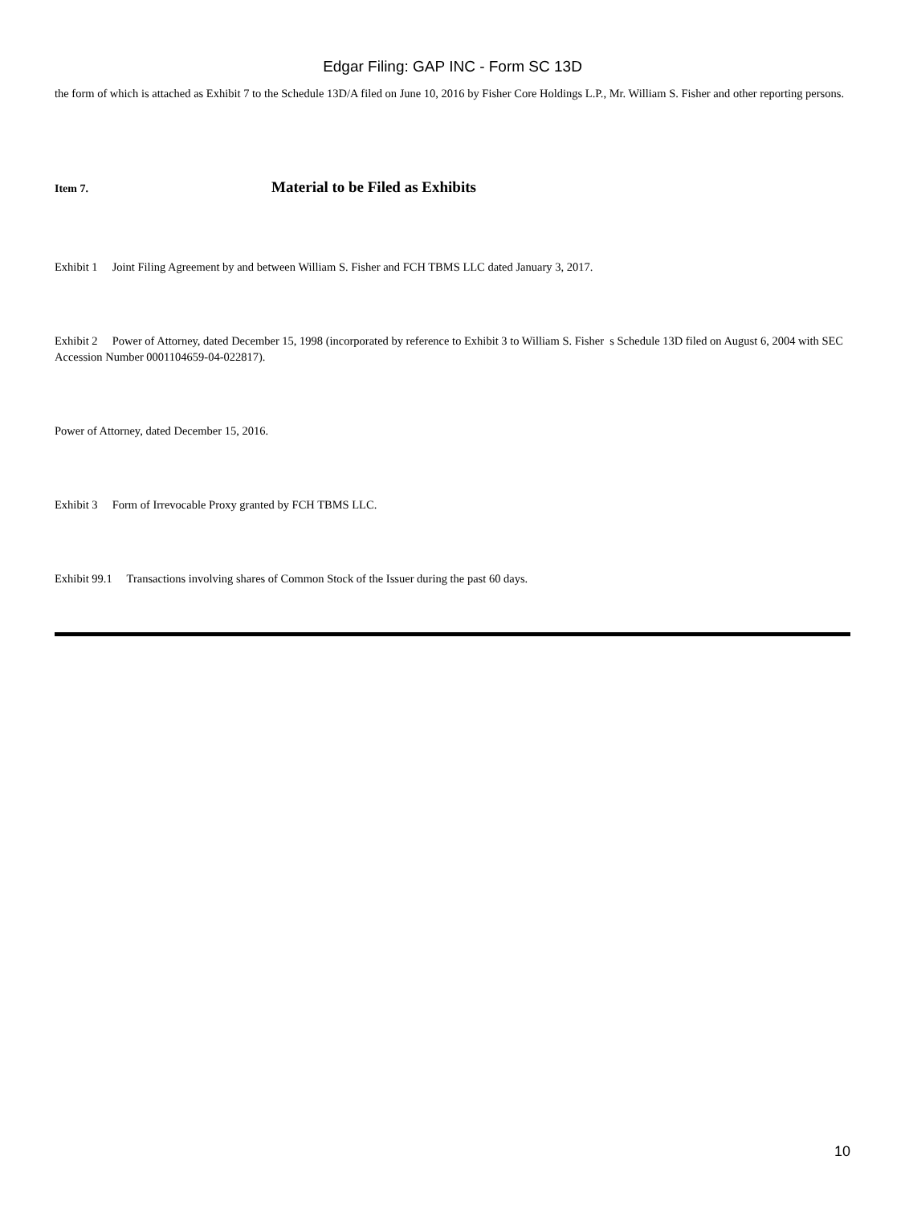Edgar Filing: GAP INC - Form SC 13D
the form of which is attached as Exhibit 7 to the Schedule 13D/A filed on June 10, 2016 by Fisher Core Holdings L.P., Mr. William S. Fisher and other reporting persons.
Item 7. Material to be Filed as Exhibits
Exhibit 1 Joint Filing Agreement by and between William S. Fisher and FCH TBMS LLC dated January 3, 2017.
Exhibit 2 Power of Attorney, dated December 15, 1998 (incorporated by reference to Exhibit 3 to William S. Fisher s Schedule 13D filed on August 6, 2004 with SEC Accession Number 0001104659-04-022817).
Power of Attorney, dated December 15, 2016.
Exhibit 3 Form of Irrevocable Proxy granted by FCH TBMS LLC.
Exhibit 99.1 Transactions involving shares of Common Stock of the Issuer during the past 60 days.
10